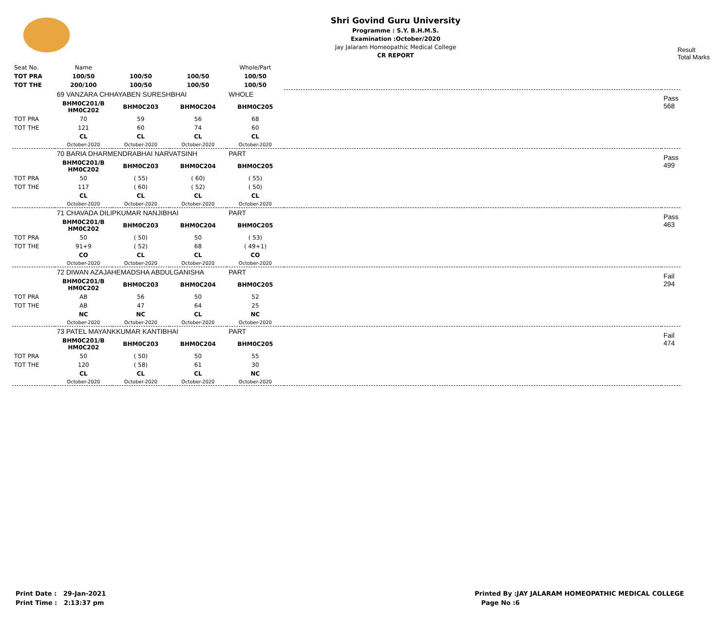Shri Govind Guru University
Programme : S.Y. B.H.M.S.
Examination :October/2020
Jay Jalaram Homeopathic Medical College
CR REPORT
Result
Total Marks
| Seat No. | Name | | | Whole/Part | | |
| TOT PRA | 100/50 | 100/50 | 100/50 | 100/50 | | |
| TOT THE | 200/100 | 100/50 | 100/50 | 100/50 | | |
| | 69 VANZARA CHHAYABEN SURESHBHAI | | | WHOLE | | Pass 568 |
| | BHM0C201/B HM0C202 | BHM0C203 | BHM0C204 | BHM0C205 | | |
| TOT PRA | 70 | 59 | 56 | 68 | | |
| TOT THE | 121 | 60 | 74 | 60 | | |
| | CL | CL | CL | CL | | |
| | October-2020 | October-2020 | October-2020 | October-2020 | | |
| | 70 BARIA DHARMENDRABHAI NARVATSINH | | | PART | | Pass 499 |
| | BHM0C201/B HM0C202 | BHM0C203 | BHM0C204 | BHM0C205 | | |
| TOT PRA | 50 | ( 55) | ( 60) | ( 55) | | |
| TOT THE | 117 | ( 60) | ( 52) | ( 50) | | |
| | CL | CL | CL | CL | | |
| | October-2020 | October-2020 | October-2020 | October-2020 | | |
| | 71 CHAVADA DILIPKUMAR NANJIBHAI | | | PART | | Pass 463 |
| | BHM0C201/B HM0C202 | BHM0C203 | BHM0C204 | BHM0C205 | | |
| TOT PRA | 50 | ( 50) | 50 | ( 53) | | |
| TOT THE | 91+9 | ( 52) | 68 | ( 49+1) | | |
| | CO | CL | CL | CO | | |
| | October-2020 | October-2020 | October-2020 | October-2020 | | |
| | 72 DIWAN AZAJAHEMADSHA ABDULGANISHA | | | PART | | Fail 294 |
| | BHM0C201/B HM0C202 | BHM0C203 | BHM0C204 | BHM0C205 | | |
| TOT PRA | AB | 56 | 50 | 52 | | |
| TOT THE | AB | 47 | 64 | 25 | | |
| | NC | NC | CL | NC | | |
| | October-2020 | October-2020 | October-2020 | October-2020 | | |
| | 73 PATEL MAYANKKUMAR KANTIBHAI | | | PART | | Fail 474 |
| | BHM0C201/B HM0C202 | BHM0C203 | BHM0C204 | BHM0C205 | | |
| TOT PRA | 50 | ( 50) | 50 | 55 | | |
| TOT THE | 120 | ( 58) | 61 | 30 | | |
| | CL | CL | CL | NC | | |
| | October-2020 | October-2020 | October-2020 | October-2020 | | |
Print Date : 29-Jan-2021
Print Time : 2:13:37 pm
Printed By :JAY JALARAM HOMEOPATHIC MEDICAL COLLEGE
Page No :6